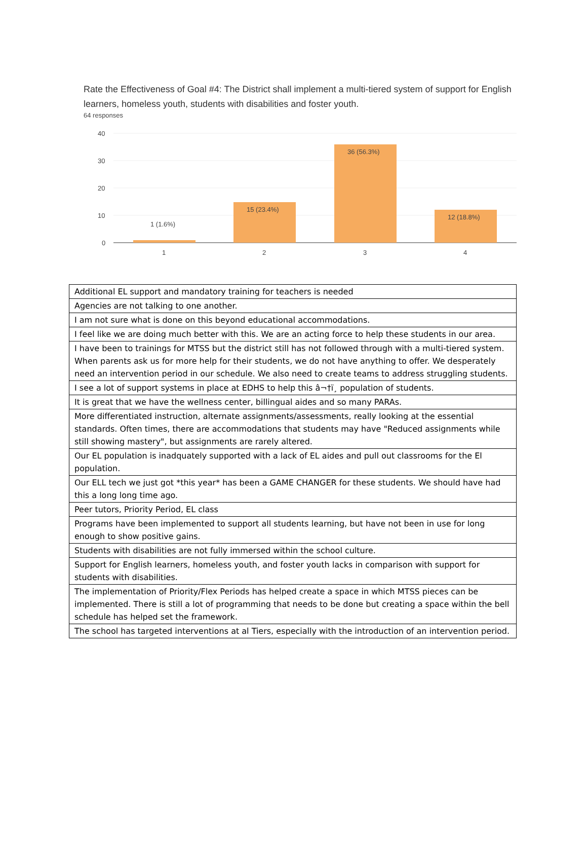Rate the Effectiveness of Goal #4: The District shall implement a multi-tiered system of support for English learners, homeless youth, students with disabilities and foster youth.
64 responses
40
30
20
10
0
1 (1.6%)
15 (23.4%)
36 (56.3%)
12 (18.8%)
1
2
3
4
| Additional EL support and mandatory training for teachers is needed |
| Agencies are not talking to one another. |
| I am not sure what is done on this beyond educational accommodations. |
| I feel like we are doing much better with this. We are an acting force to help these students in our area. |
| I have been to trainings for MTSS but the district still has not followed through with a multi-tiered system. When parents ask us for more help for their students, we do not have anything to offer. We desperately need an intervention period in our schedule. We also need to create teams to address struggling students. |
| I see a lot of support systems in place at EDHS to help this â¬†ï¸ population of students. |
| It is great that we have the wellness center, billingual aides and so many PARAs. |
| More differentiated instruction, alternate assignments/assessments, really looking at the essential standards. Often times, there are accommodations that students may have "Reduced assignments while still showing mastery", but assignments are rarely altered. |
| Our EL population is inadquately supported with a lack of EL aides and pull out classrooms for the El population. |
| Our ELL tech we just got *this year* has been a GAME CHANGER for these students. We should have had this a long long time ago. |
| Peer tutors, Priority Period, EL class |
| Programs have been implemented to support all students learning, but have not been in use for long enough to show positive gains. |
| Students with disabilities are not fully immersed within the school culture. |
| Support for English learners, homeless youth, and foster youth lacks in comparison with support for students with disabilities. |
| The implementation of Priority/Flex Periods has helped create a space in which MTSS pieces can be implemented. There is still a lot of programming that needs to be done but creating a space within the bell schedule has helped set the framework. |
| The school has targeted interventions at al Tiers, especially with the introduction of an intervention period. |